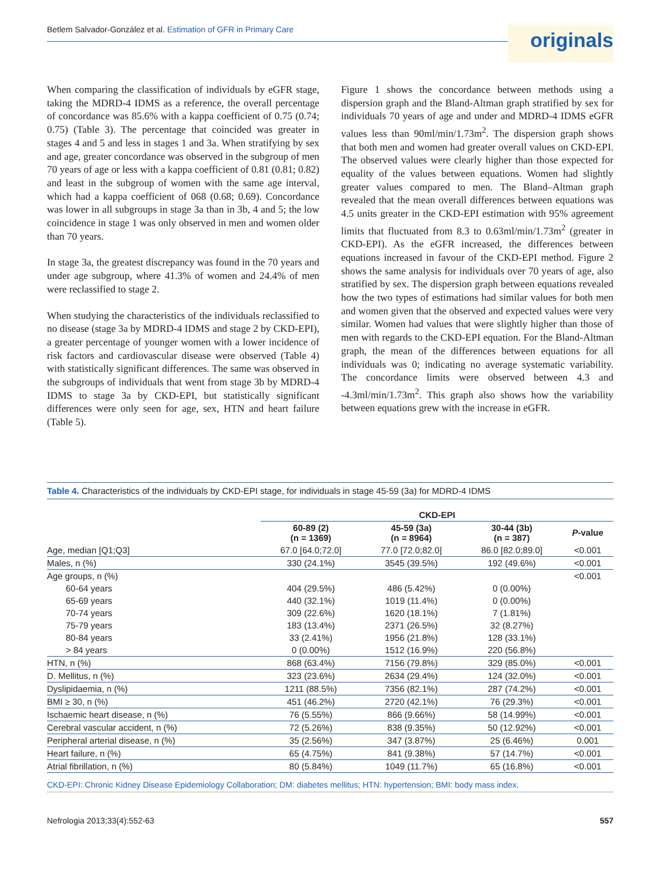Betlem Salvador-González et al. Estimation of GFR in Primary Care
originals
When comparing the classification of individuals by eGFR stage, taking the MDRD-4 IDMS as a reference, the overall percentage of concordance was 85.6% with a kappa coefficient of 0.75 (0.74; 0.75) (Table 3). The percentage that coincided was greater in stages 4 and 5 and less in stages 1 and 3a. When stratifying by sex and age, greater concordance was observed in the subgroup of men 70 years of age or less with a kappa coefficient of 0.81 (0.81; 0.82) and least in the subgroup of women with the same age interval, which had a kappa coefficient of 068 (0.68; 0.69). Concordance was lower in all subgroups in stage 3a than in 3b, 4 and 5; the low coincidence in stage 1 was only observed in men and women older than 70 years.
In stage 3a, the greatest discrepancy was found in the 70 years and under age subgroup, where 41.3% of women and 24.4% of men were reclassified to stage 2.
When studying the characteristics of the individuals reclassified to no disease (stage 3a by MDRD-4 IDMS and stage 2 by CKD-EPI), a greater percentage of younger women with a lower incidence of risk factors and cardiovascular disease were observed (Table 4) with statistically significant differences. The same was observed in the subgroups of individuals that went from stage 3b by MDRD-4 IDMS to stage 3a by CKD-EPI, but statistically significant differences were only seen for age, sex, HTN and heart failure (Table 5).
Figure 1 shows the concordance between methods using a dispersion graph and the Bland-Altman graph stratified by sex for individuals 70 years of age and under and MDRD-4 IDMS eGFR values less than 90ml/min/1.73m<sup>2</sup>. The dispersion graph shows that both men and women had greater overall values on CKD-EPI. The observed values were clearly higher than those expected for equality of the values between equations. Women had slightly greater values compared to men. The Bland–Altman graph revealed that the mean overall differences between equations was 4.5 units greater in the CKD-EPI estimation with 95% agreement limits that fluctuated from 8.3 to 0.63ml/min/1.73m<sup>2</sup> (greater in CKD-EPI). As the eGFR increased, the differences between equations increased in favour of the CKD-EPI method. Figure 2 shows the same analysis for individuals over 70 years of age, also stratified by sex. The dispersion graph between equations revealed how the two types of estimations had similar values for both men and women given that the observed and expected values were very similar. Women had values that were slightly higher than those of men with regards to the CKD-EPI equation. For the Bland-Altman graph, the mean of the differences between equations for all individuals was 0; indicating no average systematic variability. The concordance limits were observed between 4.3 and -4.3ml/min/1.73m<sup>2</sup>. This graph also shows how the variability between equations grew with the increase in eGFR.
Table 4. Characteristics of the individuals by CKD-EPI stage, for individuals in stage 45-59 (3a) for MDRD-4 IDMS
| | CKD-EPI | | | |
| --- | --- | --- | --- | --- |
| | 60-89 (2) (n = 1369) | 45-59 (3a) (n = 8964) | 30-44 (3b) (n = 387) | P -value |
| Age, median [Q1;Q3] | 67.0 [64.0;72.0] | 77.0 [72.0;82.0] | 86.0 [82.0;89.0] | <0.001 |
| Males, n (%) | 330 (24.1%) | 3545 (39.5%) | 192 (49.6%) | <0.001 |
| Age groups, n (%) | | | | <0.001 |
| 60-64 years | 404 (29.5%) | 486 (5.42%) | 0 (0.00%) | |
| 65-69 years | 440 (32.1%) | 1019 (11.4%) | 0 (0.00%) | |
| 70-74 years | 309 (22.6%) | 1620 (18.1%) | 7 (1.81%) | |
| 75-79 years | 183 (13.4%) | 2371 (26.5%) | 32 (8.27%) | |
| 80-84 years | 33 (2.41%) | 1956 (21.8%) | 128 (33.1%) | |
| > 84 years | 0 (0.00%) | 1512 (16.9%) | 220 (56.8%) | |
| HTN, n (%) | 868 (63.4%) | 7156 (79.8%) | 329 (85.0%) | <0.001 |
| D. Mellitus, n (%) | 323 (23.6%) | 2634 (29.4%) | 124 (32.0%) | <0.001 |
| Dyslipidaemia, n (%) | 1211 (88.5%) | 7356 (82.1%) | 287 (74.2%) | <0.001 |
| BMI ≥ 30, n (%) | 451 (46.2%) | 2720 (42.1%) | 76 (29.3%) | <0.001 |
| Ischaemic heart disease, n (%) | 76 (5.55%) | 866 (9.66%) | 58 (14.99%) | <0.001 |
| Cerebral vascular accident, n (%) | 72 (5.26%) | 838 (9.35%) | 50 (12.92%) | <0.001 |
| Peripheral arterial disease, n (%) | 35 (2.56%) | 347 (3.87%) | 25 (6.46%) | 0.001 |
| Heart failure, n (%) | 65 (4.75%) | 841 (9.38%) | 57 (14.7%) | <0.001 |
| Atrial fibrillation, n (%) | 80 (5.84%) | 1049 (11.7%) | 65 (16.8%) | <0.001 |
CKD-EPI: Chronic Kidney Disease Epidemiology Collaboration; DM: diabetes mellitus; HTN: hypertension; BMI: body mass index.
Nefrologia 2013;33(4):552-63 557